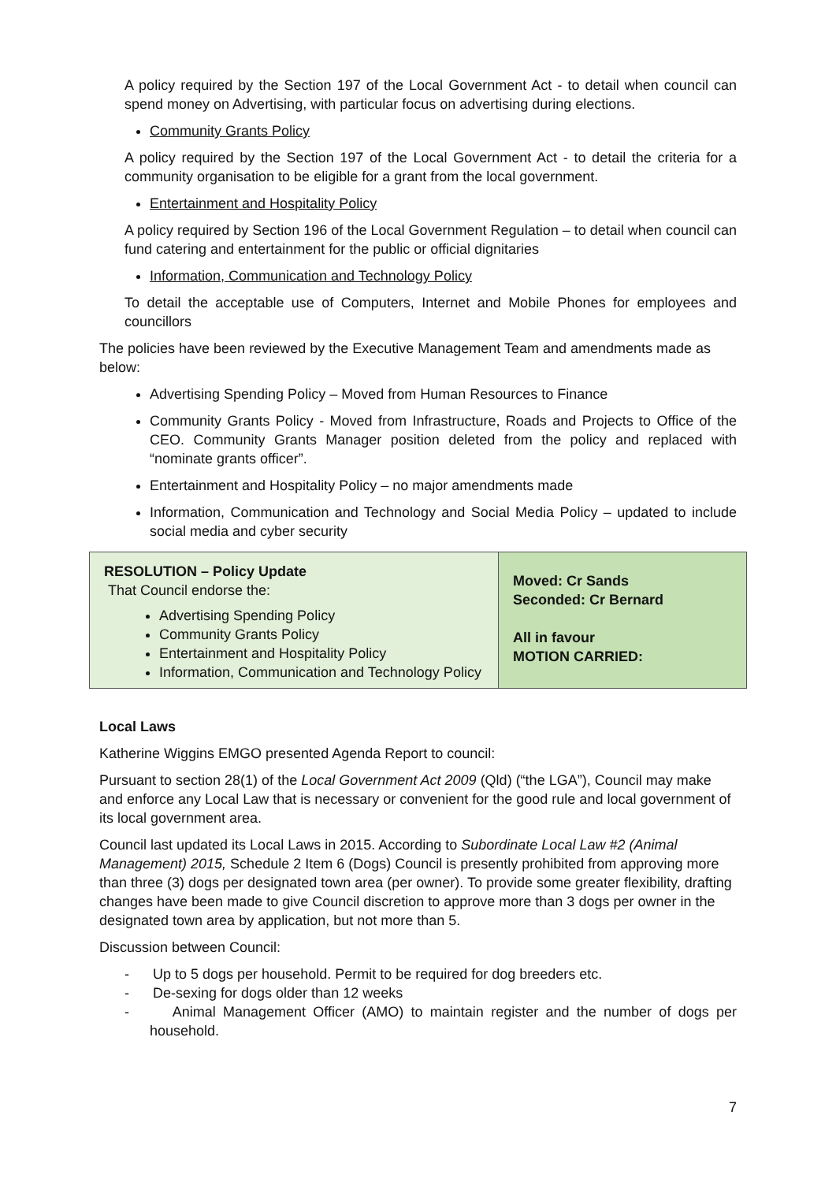A policy required by the Section 197 of the Local Government Act - to detail when council can spend money on Advertising, with particular focus on advertising during elections.
Community Grants Policy
A policy required by the Section 197 of the Local Government Act - to detail the criteria for a community organisation to be eligible for a grant from the local government.
Entertainment and Hospitality Policy
A policy required by Section 196 of the Local Government Regulation – to detail when council can fund catering and entertainment for the public or official dignitaries
Information, Communication and Technology Policy
To detail the acceptable use of Computers, Internet and Mobile Phones for employees and councillors
The policies have been reviewed by the Executive Management Team and amendments made as below:
Advertising Spending Policy – Moved from Human Resources to Finance
Community Grants Policy - Moved from Infrastructure, Roads and Projects to Office of the CEO. Community Grants Manager position deleted from the policy and replaced with “nominate grants officer”.
Entertainment and Hospitality Policy – no major amendments made
Information, Communication and Technology and Social Media Policy – updated to include social media and cyber security
| RESOLUTION – Policy Update That Council endorse the: Advertising Spending Policy Community Grants Policy Entertainment and Hospitality Policy Information, Communication and Technology Policy | Moved: Cr Sands Seconded: Cr Bernard All in favour MOTION CARRIED: |
Local Laws
Katherine Wiggins EMGO presented Agenda Report to council:
Pursuant to section 28(1) of the Local Government Act 2009 (Qld) (“the LGA”), Council may make and enforce any Local Law that is necessary or convenient for the good rule and local government of its local government area.
Council last updated its Local Laws in 2015. According to Subordinate Local Law #2 (Animal Management) 2015, Schedule 2 Item 6 (Dogs) Council is presently prohibited from approving more than three (3) dogs per designated town area (per owner). To provide some greater flexibility, drafting changes have been made to give Council discretion to approve more than 3 dogs per owner in the designated town area by application, but not more than 5.
Discussion between Council:
- Up to 5 dogs per household. Permit to be required for dog breeders etc.
- De-sexing for dogs older than 12 weeks
- Animal Management Officer (AMO) to maintain register and the number of dogs per household.
7